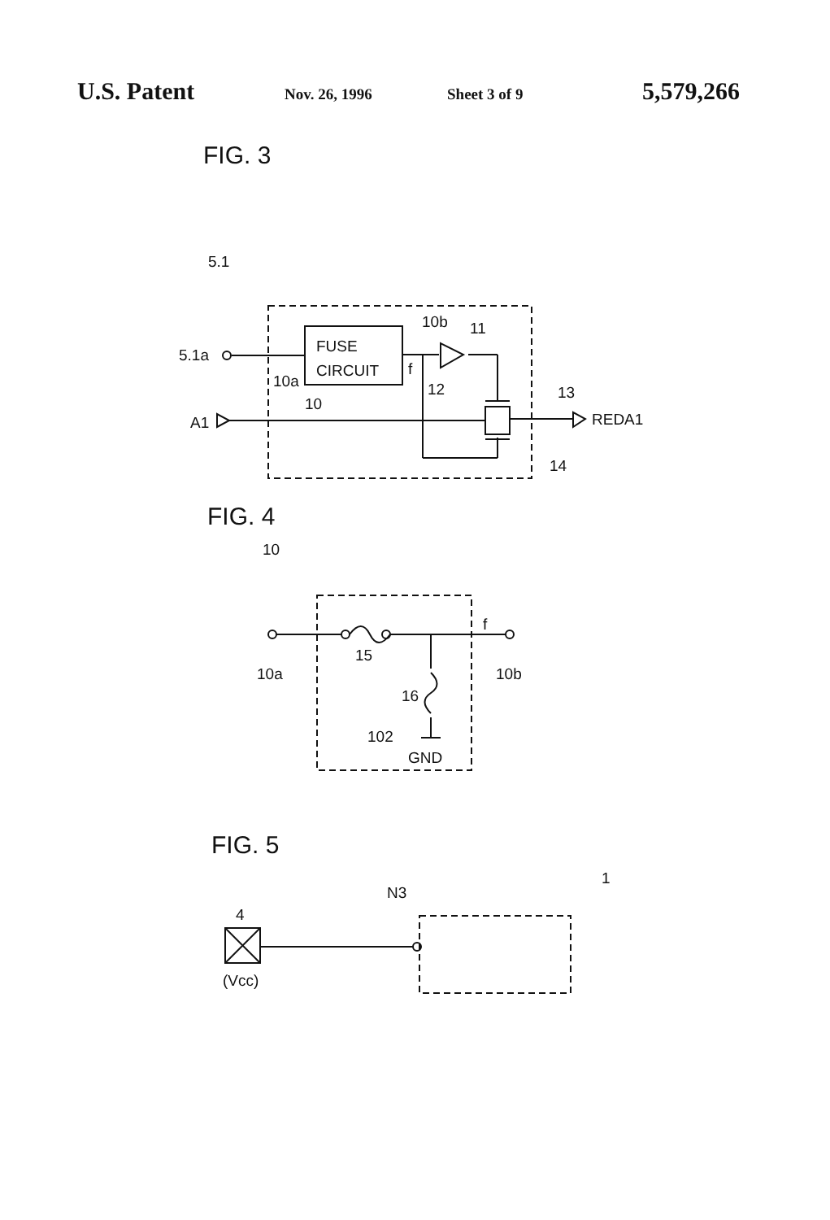U.S. Patent Nov. 26, 1996 Sheet 3 of 9 5,579,266
FIG. 3
5.1
5.1a
10a
FUSE
CIRCUIT
10
f
10b
11
12
13
A1
REDA1
14
FIG. 4
10
15
10a
f
10b
16
102
GND
FIG. 5
4
(Vcc)
N3
1